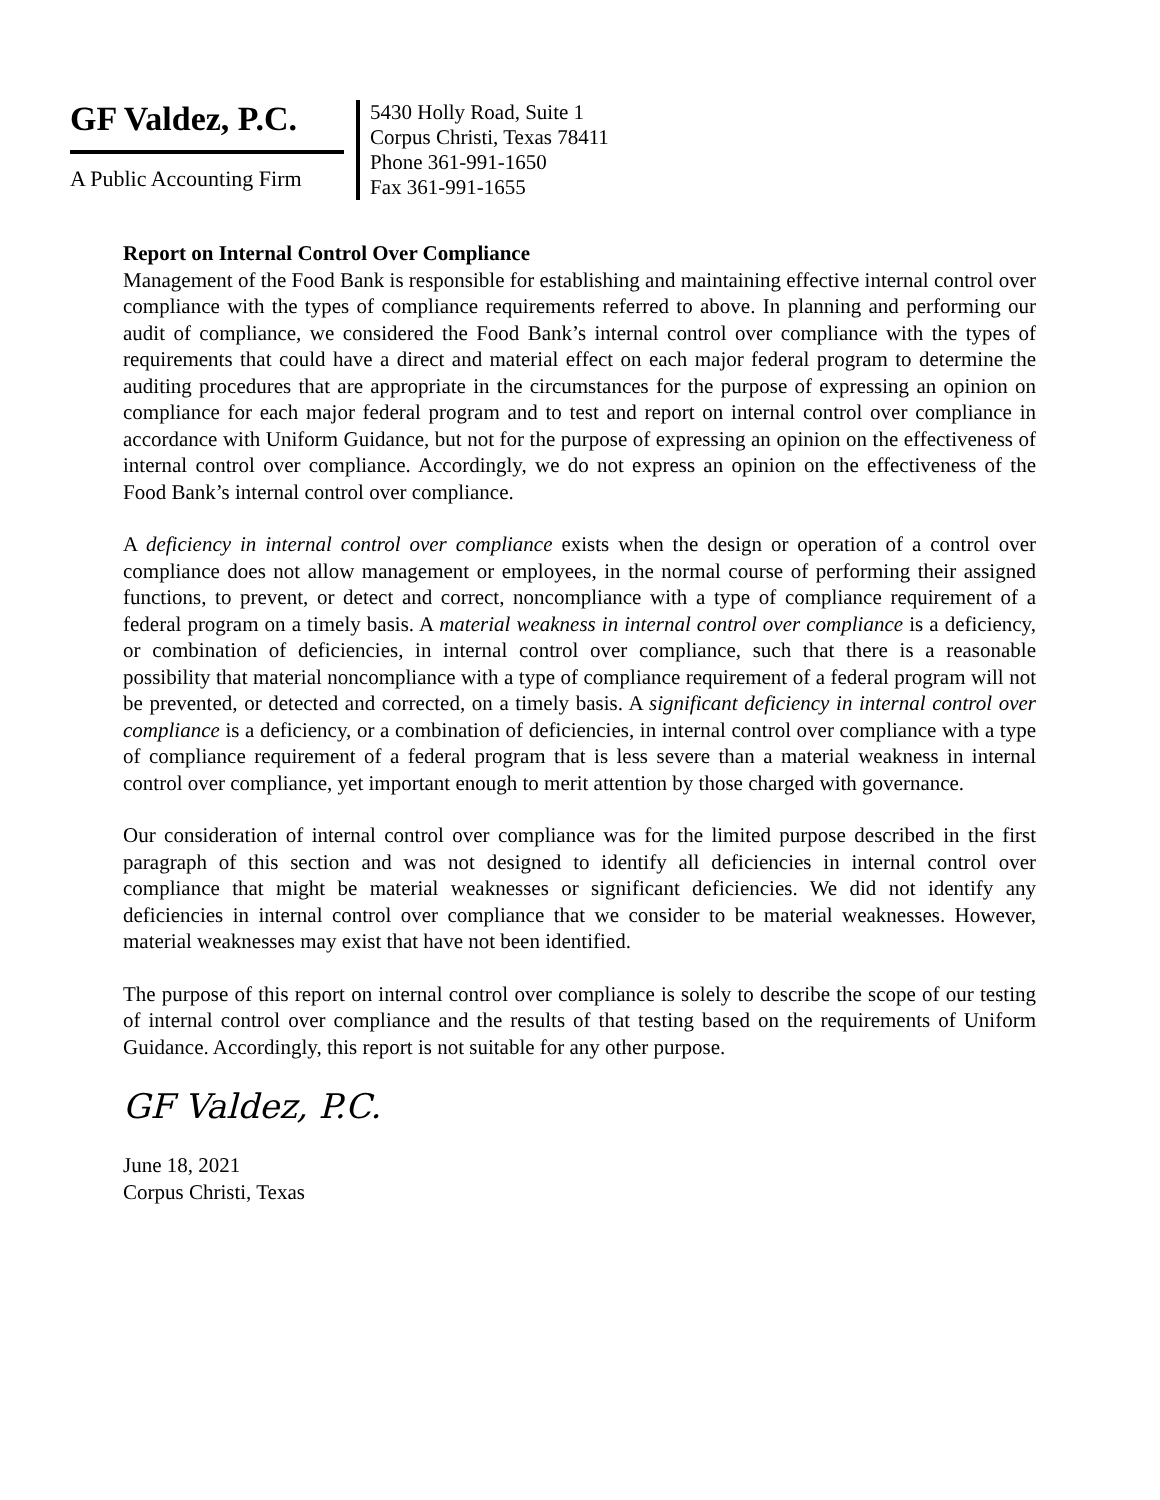GF Valdez, P.C.
A Public Accounting Firm
5430 Holly Road, Suite 1
Corpus Christi, Texas 78411
Phone 361-991-1650
Fax 361-991-1655
Report on Internal Control Over Compliance
Management of the Food Bank is responsible for establishing and maintaining effective internal control over compliance with the types of compliance requirements referred to above. In planning and performing our audit of compliance, we considered the Food Bank’s internal control over compliance with the types of requirements that could have a direct and material effect on each major federal program to determine the auditing procedures that are appropriate in the circumstances for the purpose of expressing an opinion on compliance for each major federal program and to test and report on internal control over compliance in accordance with Uniform Guidance, but not for the purpose of expressing an opinion on the effectiveness of internal control over compliance. Accordingly, we do not express an opinion on the effectiveness of the Food Bank’s internal control over compliance.
A deficiency in internal control over compliance exists when the design or operation of a control over compliance does not allow management or employees, in the normal course of performing their assigned functions, to prevent, or detect and correct, noncompliance with a type of compliance requirement of a federal program on a timely basis. A material weakness in internal control over compliance is a deficiency, or combination of deficiencies, in internal control over compliance, such that there is a reasonable possibility that material noncompliance with a type of compliance requirement of a federal program will not be prevented, or detected and corrected, on a timely basis. A significant deficiency in internal control over compliance is a deficiency, or a combination of deficiencies, in internal control over compliance with a type of compliance requirement of a federal program that is less severe than a material weakness in internal control over compliance, yet important enough to merit attention by those charged with governance.
Our consideration of internal control over compliance was for the limited purpose described in the first paragraph of this section and was not designed to identify all deficiencies in internal control over compliance that might be material weaknesses or significant deficiencies. We did not identify any deficiencies in internal control over compliance that we consider to be material weaknesses. However, material weaknesses may exist that have not been identified.
The purpose of this report on internal control over compliance is solely to describe the scope of our testing of internal control over compliance and the results of that testing based on the requirements of Uniform Guidance. Accordingly, this report is not suitable for any other purpose.
GF Valdez, P.C.
June 18, 2021
Corpus Christi, Texas